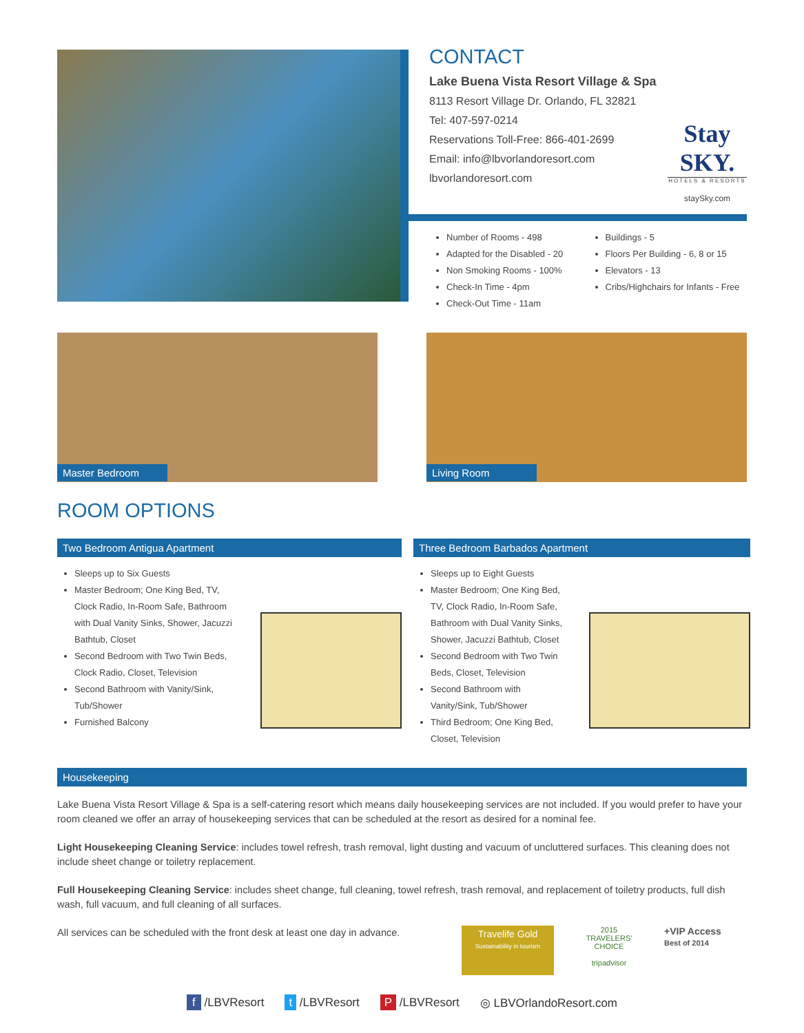CONTACT
Lake Buena Vista Resort Village & Spa
8113 Resort Village Dr. Orlando, FL 32821
Tel: 407-597-0214
Reservations Toll-Free: 866-401-2699
Email: info@lbvorlandoresort.com
lbvorlandoresort.com
Stay SKY.
HOTELS & RESORTS
staySky.com
Number of Rooms - 498
Adapted for the Disabled - 20
Non Smoking Rooms - 100%
Check-In Time - 4pm
Check-Out Time - 11am
Buildings - 5
Floors Per Building - 6, 8 or 15
Elevators - 13
Cribs/Highchairs for Infants - Free
Master Bedroom Living Room
ROOM OPTIONS
Two Bedroom Antigua Apartment
Sleeps up to Six Guests
Master Bedroom; One King Bed, TV, Clock Radio, In-Room Safe, Bathroom with Dual Vanity Sinks, Shower, Jacuzzi Bathtub, Closet
Second Bedroom with Two Twin Beds, Clock Radio, Closet, Television
Second Bathroom with Vanity/Sink, Tub/Shower
Furnished Balcony
Three Bedroom Barbados Apartment
Sleeps up to Eight Guests
Master Bedroom; One King Bed, TV, Clock Radio, In-Room Safe, Bathroom with Dual Vanity Sinks, Shower, Jacuzzi Bathtub, Closet
Second Bedroom with Two Twin Beds, Closet, Television
Second Bathroom with Vanity/Sink, Tub/Shower
Third Bedroom; One King Bed, Closet, Television
Housekeeping
Lake Buena Vista Resort Village & Spa is a self-catering resort which means daily housekeeping services are not included. If you would prefer to have your room cleaned we offer an array of housekeeping services that can be scheduled at the resort as desired for a nominal fee.
Light Housekeeping Cleaning Service: includes towel refresh, trash removal, light dusting and vacuum of uncluttered surfaces. This cleaning does not include sheet change or toiletry replacement.
Full Housekeeping Cleaning Service: includes sheet change, full cleaning, towel refresh, trash removal, and replacement of toiletry products, full dish wash, full vacuum, and full cleaning of all surfaces.
All services can be scheduled with the front desk at least one day in advance.
Travelife Gold
Sustainability in tourism
2015 TRAVELERS' CHOICE
tripadvisor
+VIP Access
Best of 2014
f /LBVResort t /LBVResort P /LBVResort ◎ LBVOrlandoResort.com